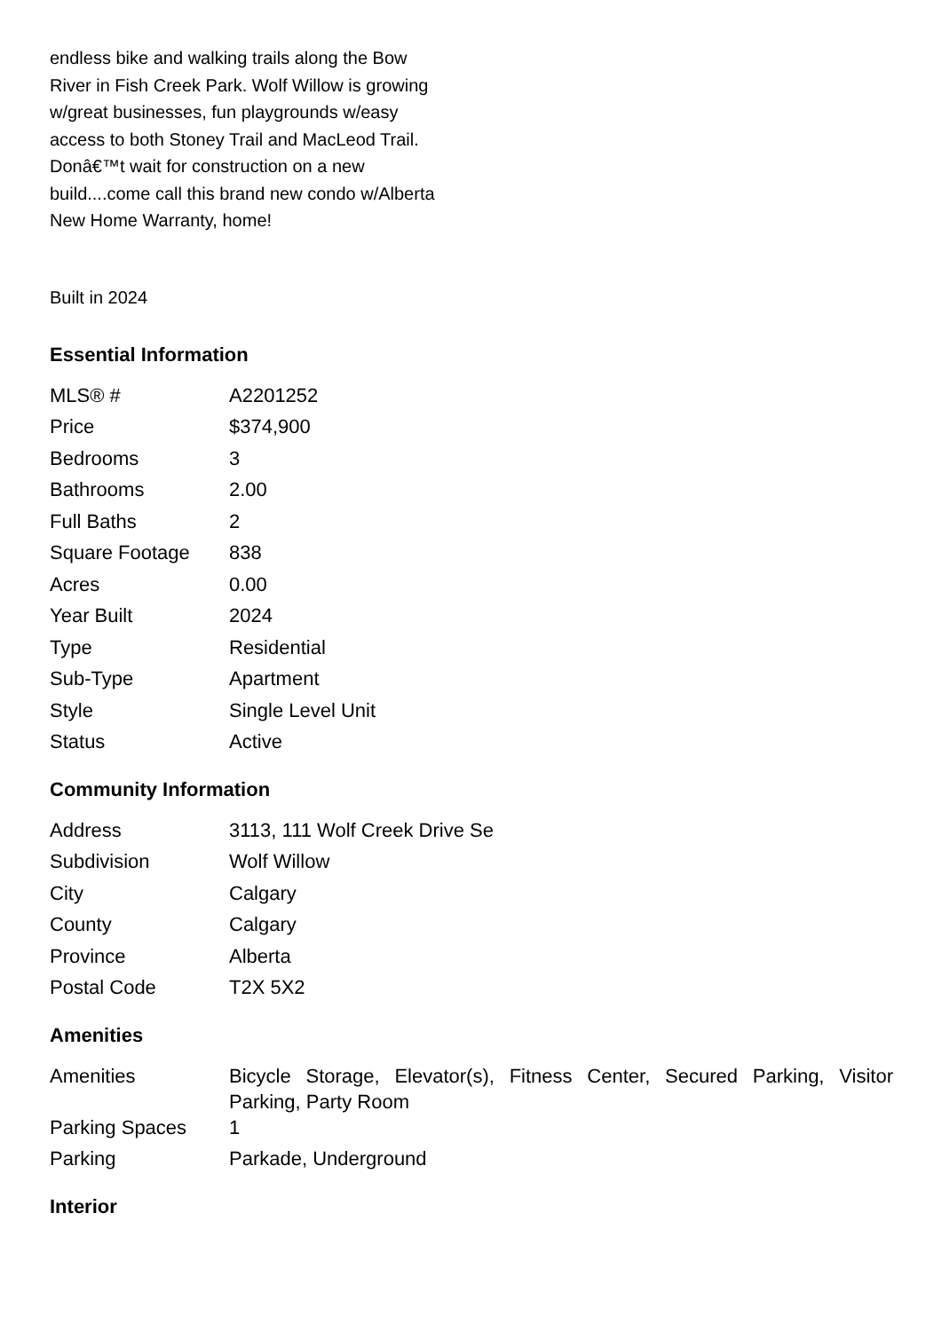endless bike and walking trails along the Bow River in Fish Creek Park. Wolf Willow is growing w/great businesses, fun playgrounds w/easy access to both Stoney Trail and MacLeod Trail. Donâ€™t wait for construction on a new build....come call this brand new condo w/Alberta New Home Warranty, home!
Built in 2024
Essential Information
| MLS® # | A2201252 |
| Price | $374,900 |
| Bedrooms | 3 |
| Bathrooms | 2.00 |
| Full Baths | 2 |
| Square Footage | 838 |
| Acres | 0.00 |
| Year Built | 2024 |
| Type | Residential |
| Sub-Type | Apartment |
| Style | Single Level Unit |
| Status | Active |
Community Information
| Address | 3113, 111 Wolf Creek Drive Se |
| Subdivision | Wolf Willow |
| City | Calgary |
| County | Calgary |
| Province | Alberta |
| Postal Code | T2X 5X2 |
Amenities
| Amenities | Bicycle Storage, Elevator(s), Fitness Center, Secured Parking, Visitor Parking, Party Room |
| Parking Spaces | 1 |
| Parking | Parkade, Underground |
Interior